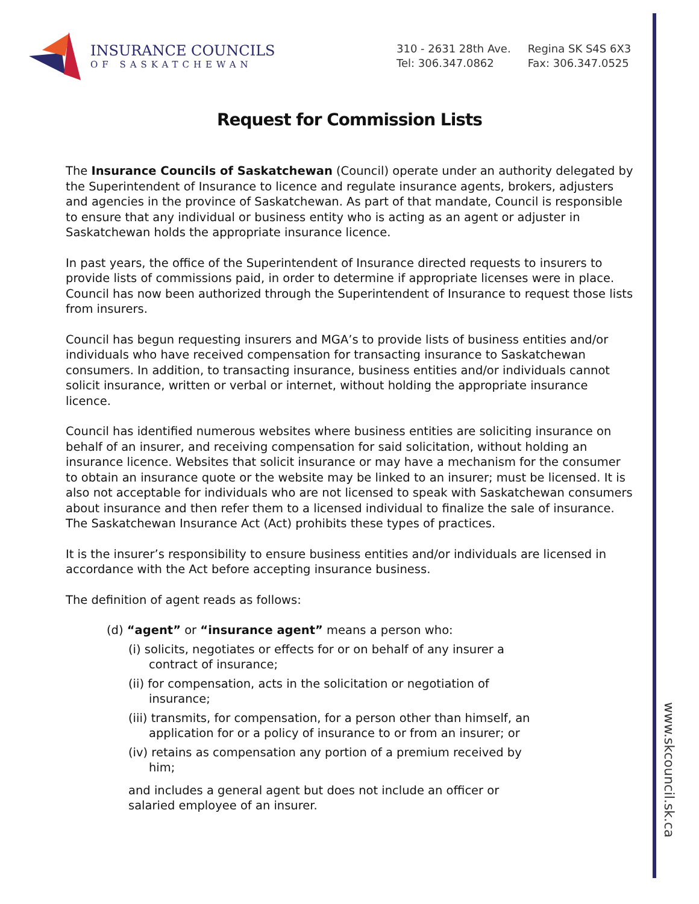INSURANCE COUNCILS
OF SASKATCHEWAN
310 - 2631 28th Ave.
Tel: 306.347.0862
Regina SK S4S 6X3
Fax: 306.347.0525
Request for Commission Lists
The Insurance Councils of Saskatchewan (Council) operate under an authority delegated by the Superintendent of Insurance to licence and regulate insurance agents, brokers, adjusters and agencies in the province of Saskatchewan. As part of that mandate, Council is responsible to ensure that any individual or business entity who is acting as an agent or adjuster in Saskatchewan holds the appropriate insurance licence.
In past years, the office of the Superintendent of Insurance directed requests to insurers to provide lists of commissions paid, in order to determine if appropriate licenses were in place. Council has now been authorized through the Superintendent of Insurance to request those lists from insurers.
Council has begun requesting insurers and MGA’s to provide lists of business entities and/or individuals who have received compensation for transacting insurance to Saskatchewan consumers. In addition, to transacting insurance, business entities and/or individuals cannot solicit insurance, written or verbal or internet, without holding the appropriate insurance licence.
Council has identified numerous websites where business entities are soliciting insurance on behalf of an insurer, and receiving compensation for said solicitation, without holding an insurance licence. Websites that solicit insurance or may have a mechanism for the consumer to obtain an insurance quote or the website may be linked to an insurer; must be licensed. It is also not acceptable for individuals who are not licensed to speak with Saskatchewan consumers about insurance and then refer them to a licensed individual to finalize the sale of insurance. The Saskatchewan Insurance Act (Act) prohibits these types of practices.
It is the insurer’s responsibility to ensure business entities and/or individuals are licensed in accordance with the Act before accepting insurance business.
The definition of agent reads as follows:
(d) “agent” or “insurance agent” means a person who:
(i) solicits, negotiates or effects for or on behalf of any insurer a contract of insurance;
(ii) for compensation, acts in the solicitation or negotiation of insurance;
(iii) transmits, for compensation, for a person other than himself, an application for or a policy of insurance to or from an insurer; or
(iv) retains as compensation any portion of a premium received by him;
and includes a general agent but does not include an officer or salaried employee of an insurer.
www.skcouncil.sk.ca